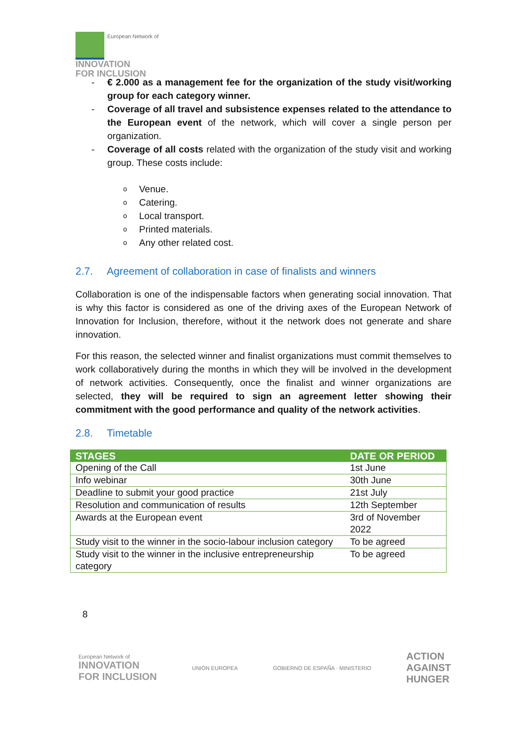European Network of
INNOVATION
FOR INCLUSION
- € 2.000 as a management fee for the organization of the study visit/working group for each category winner.
- Coverage of all travel and subsistence expenses related to the attendance to the European event of the network, which will cover a single person per organization.
- Coverage of all costs related with the organization of the study visit and working group. These costs include:
o Venue.
o Catering.
o Local transport.
o Printed materials.
o Any other related cost.
2.7. Agreement of collaboration in case of finalists and winners
Collaboration is one of the indispensable factors when generating social innovation. That is why this factor is considered as one of the driving axes of the European Network of Innovation for Inclusion, therefore, without it the network does not generate and share innovation.
For this reason, the selected winner and finalist organizations must commit themselves to work collaboratively during the months in which they will be involved in the development of network activities. Consequently, once the finalist and winner organizations are selected, they will be required to sign an agreement letter showing their commitment with the good performance and quality of the network activities.
2.8. Timetable
| STAGES | DATE OR PERIOD |
| --- | --- |
| Opening of the Call | 1st June |
| Info webinar | 30th June |
| Deadline to submit your good practice | 21st July |
| Resolution and communication of results | 12th September |
| Awards at the European event | 3rd of November 2022 |
| Study visit to the winner in the socio-labour inclusion category | To be agreed |
| Study visit to the winner in the inclusive entrepreneurship category | To be agreed |
8
European Network of
INNOVATION
FOR INCLUSION
UNIÓN EUROPEA
GOBIERNO DE ESPAÑA · MINISTERIO
ACTION
AGAINST
HUNGER